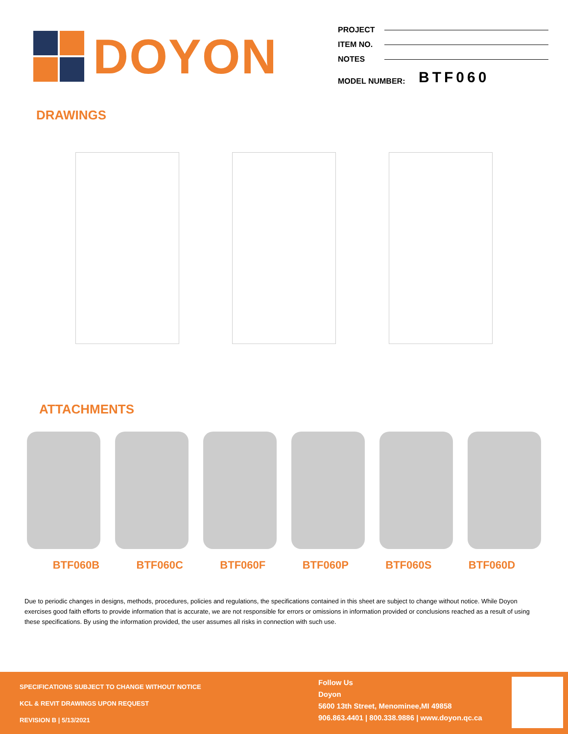DOYON
PROJECT
ITEM NO.
NOTES
MODEL NUMBER: BTF060
DRAWINGS
ATTACHMENTS
BTF060B BTF060C BTF060F BTF060P BTF060S BTF060D
Due to periodic changes in designs, methods, procedures, policies and regulations, the specifications contained in this sheet are subject to change without notice. While Doyon exercises good faith efforts to provide information that is accurate, we are not responsible for errors or omissions in information provided or conclusions reached as a result of using these specifications. By using the information provided, the user assumes all risks in connection with such use.
SPECIFICATIONS SUBJECT TO CHANGE WITHOUT NOTICE
KCL & REVIT DRAWINGS UPON REQUEST
REVISION B | 5/13/2021
Follow Us
Doyon
5600 13th Street, Menominee,MI 49858
906.863.4401 | 800.338.9886 | www.doyon.qc.ca